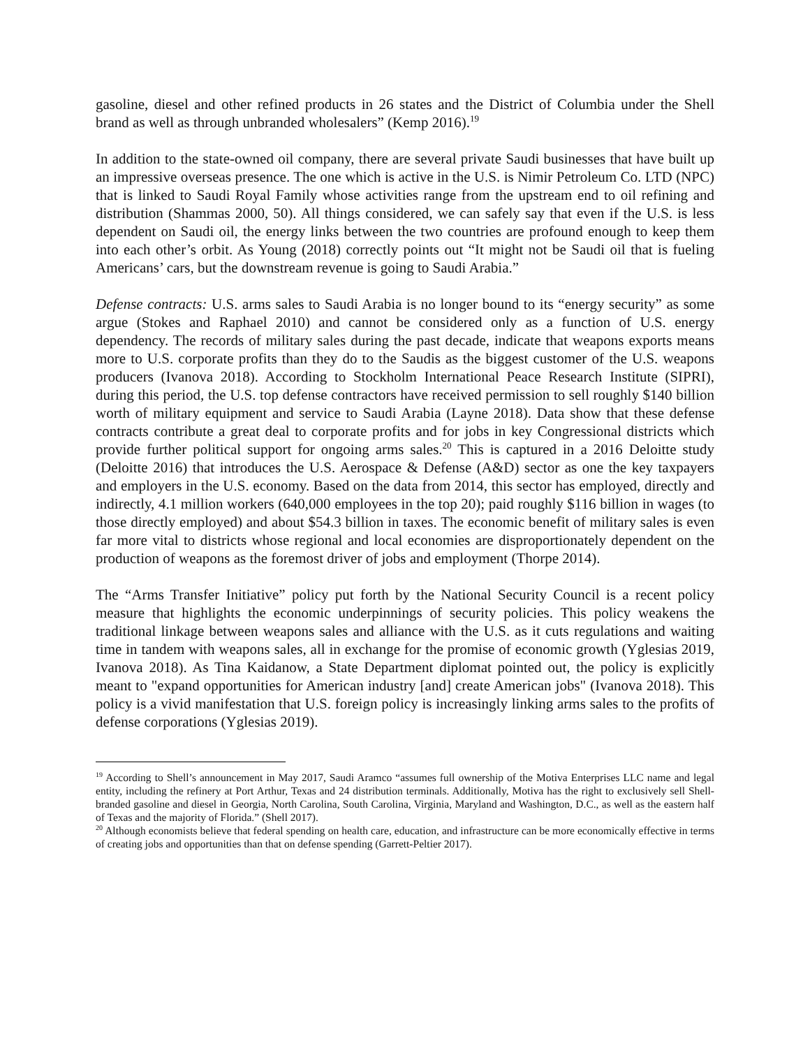gasoline, diesel and other refined products in 26 states and the District of Columbia under the Shell brand as well as through unbranded wholesalers” (Kemp 2016).<sup>19</sup>
In addition to the state-owned oil company, there are several private Saudi businesses that have built up an impressive overseas presence. The one which is active in the U.S. is Nimir Petroleum Co. LTD (NPC) that is linked to Saudi Royal Family whose activities range from the upstream end to oil refining and distribution (Shammas 2000, 50). All things considered, we can safely say that even if the U.S. is less dependent on Saudi oil, the energy links between the two countries are profound enough to keep them into each other’s orbit. As Young (2018) correctly points out “It might not be Saudi oil that is fueling Americans’ cars, but the downstream revenue is going to Saudi Arabia.”
Defense contracts: U.S. arms sales to Saudi Arabia is no longer bound to its “energy security” as some argue (Stokes and Raphael 2010) and cannot be considered only as a function of U.S. energy dependency. The records of military sales during the past decade, indicate that weapons exports means more to U.S. corporate profits than they do to the Saudis as the biggest customer of the U.S. weapons producers (Ivanova 2018). According to Stockholm International Peace Research Institute (SIPRI), during this period, the U.S. top defense contractors have received permission to sell roughly $140 billion worth of military equipment and service to Saudi Arabia (Layne 2018). Data show that these defense contracts contribute a great deal to corporate profits and for jobs in key Congressional districts which provide further political support for ongoing arms sales.<sup>20</sup> This is captured in a 2016 Deloitte study (Deloitte 2016) that introduces the U.S. Aerospace & Defense (A&D) sector as one the key taxpayers and employers in the U.S. economy. Based on the data from 2014, this sector has employed, directly and indirectly, 4.1 million workers (640,000 employees in the top 20); paid roughly $116 billion in wages (to those directly employed) and about $54.3 billion in taxes. The economic benefit of military sales is even far more vital to districts whose regional and local economies are disproportionately dependent on the production of weapons as the foremost driver of jobs and employment (Thorpe 2014).
The “Arms Transfer Initiative” policy put forth by the National Security Council is a recent policy measure that highlights the economic underpinnings of security policies. This policy weakens the traditional linkage between weapons sales and alliance with the U.S. as it cuts regulations and waiting time in tandem with weapons sales, all in exchange for the promise of economic growth (Yglesias 2019, Ivanova 2018). As Tina Kaidanow, a State Department diplomat pointed out, the policy is explicitly meant to "expand opportunities for American industry [and] create American jobs" (Ivanova 2018). This policy is a vivid manifestation that U.S. foreign policy is increasingly linking arms sales to the profits of defense corporations (Yglesias 2019).
<sup>19</sup> According to Shell’s announcement in May 2017, Saudi Aramco “assumes full ownership of the Motiva Enterprises LLC name and legal entity, including the refinery at Port Arthur, Texas and 24 distribution terminals. Additionally, Motiva has the right to exclusively sell Shell-branded gasoline and diesel in Georgia, North Carolina, South Carolina, Virginia, Maryland and Washington, D.C., as well as the eastern half of Texas and the majority of Florida.” (Shell 2017).
<sup>20</sup> Although economists believe that federal spending on health care, education, and infrastructure can be more economically effective in terms of creating jobs and opportunities than that on defense spending (Garrett-Peltier 2017).